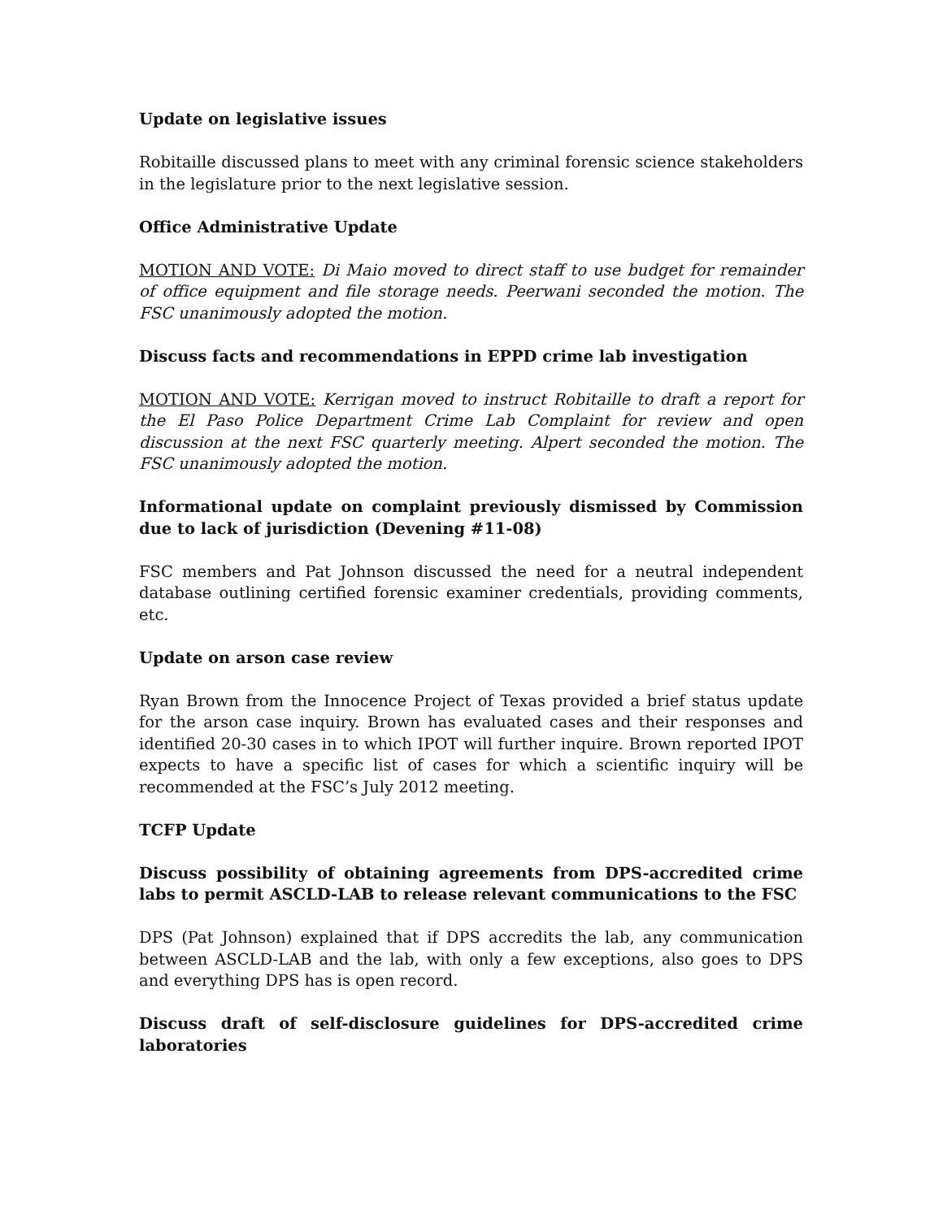Update on legislative issues
Robitaille discussed plans to meet with any criminal forensic science stakeholders in the legislature prior to the next legislative session.
Office Administrative Update
MOTION AND VOTE: Di Maio moved to direct staff to use budget for remainder of office equipment and file storage needs. Peerwani seconded the motion. The FSC unanimously adopted the motion.
Discuss facts and recommendations in EPPD crime lab investigation
MOTION AND VOTE: Kerrigan moved to instruct Robitaille to draft a report for the El Paso Police Department Crime Lab Complaint for review and open discussion at the next FSC quarterly meeting. Alpert seconded the motion. The FSC unanimously adopted the motion.
Informational update on complaint previously dismissed by Commission due to lack of jurisdiction (Devening #11-08)
FSC members and Pat Johnson discussed the need for a neutral independent database outlining certified forensic examiner credentials, providing comments, etc.
Update on arson case review
Ryan Brown from the Innocence Project of Texas provided a brief status update for the arson case inquiry. Brown has evaluated cases and their responses and identified 20-30 cases in to which IPOT will further inquire. Brown reported IPOT expects to have a specific list of cases for which a scientific inquiry will be recommended at the FSC’s July 2012 meeting.
TCFP Update
Discuss possibility of obtaining agreements from DPS-accredited crime labs to permit ASCLD-LAB to release relevant communications to the FSC
DPS (Pat Johnson) explained that if DPS accredits the lab, any communication between ASCLD-LAB and the lab, with only a few exceptions, also goes to DPS and everything DPS has is open record.
Discuss draft of self-disclosure guidelines for DPS-accredited crime laboratories